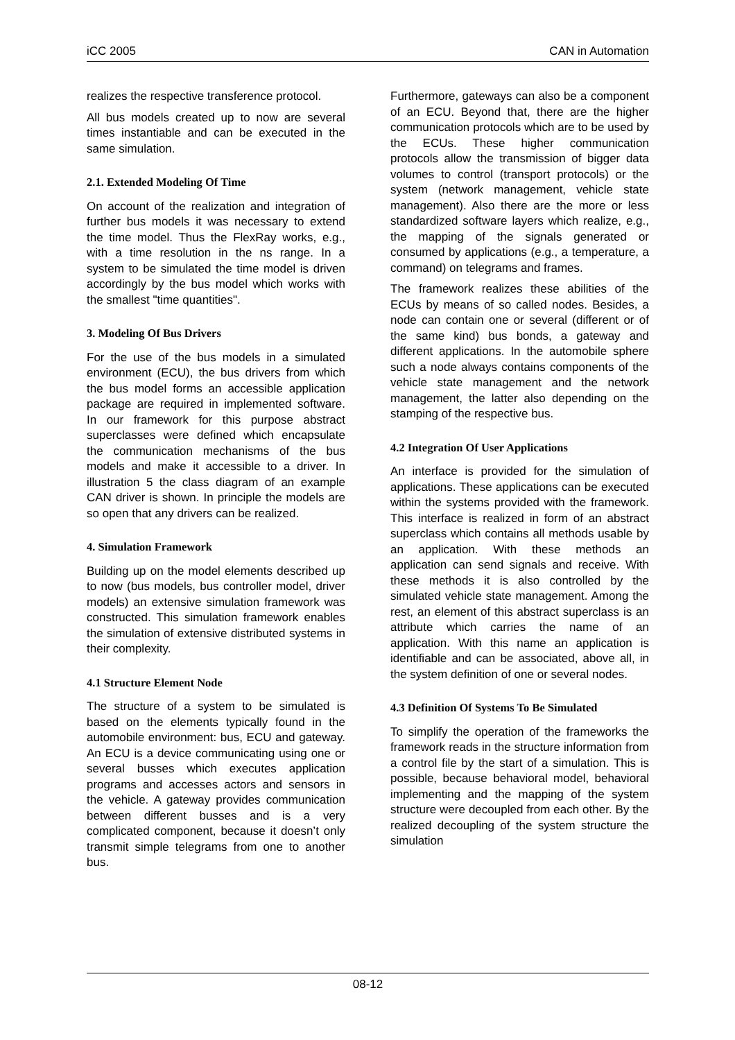iCC 2005 CAN in Automation
realizes the respective transference protocol.
All bus models created up to now are several times instantiable and can be executed in the same simulation.
2.1. Extended Modeling Of Time
On account of the realization and integration of further bus models it was necessary to extend the time model. Thus the FlexRay works, e.g., with a time resolution in the ns range. In a system to be simulated the time model is driven accordingly by the bus model which works with the smallest "time quantities".
3. Modeling Of Bus Drivers
For the use of the bus models in a simulated environment (ECU), the bus drivers from which the bus model forms an accessible application package are required in implemented software. In our framework for this purpose abstract superclasses were defined which encapsulate the communication mechanisms of the bus models and make it accessible to a driver. In illustration 5 the class diagram of an example CAN driver is shown. In principle the models are so open that any drivers can be realized.
4. Simulation Framework
Building up on the model elements described up to now (bus models, bus controller model, driver models) an extensive simulation framework was constructed. This simulation framework enables the simulation of extensive distributed systems in their complexity.
4.1 Structure Element Node
The structure of a system to be simulated is based on the elements typically found in the automobile environment: bus, ECU and gateway. An ECU is a device communicating using one or several busses which executes application programs and accesses actors and sensors in the vehicle. A gateway provides communication between different busses and is a very complicated component, because it doesn’t only transmit simple telegrams from one to another bus.
Furthermore, gateways can also be a component of an ECU. Beyond that, there are the higher communication protocols which are to be used by the ECUs. These higher communication protocols allow the transmission of bigger data volumes to control (transport protocols) or the system (network management, vehicle state management). Also there are the more or less standardized software layers which realize, e.g., the mapping of the signals generated or consumed by applications (e.g., a temperature, a command) on telegrams and frames.
The framework realizes these abilities of the ECUs by means of so called nodes. Besides, a node can contain one or several (different or of the same kind) bus bonds, a gateway and different applications. In the automobile sphere such a node always contains components of the vehicle state management and the network management, the latter also depending on the stamping of the respective bus.
4.2 Integration Of User Applications
An interface is provided for the simulation of applications. These applications can be executed within the systems provided with the framework. This interface is realized in form of an abstract superclass which contains all methods usable by an application. With these methods an application can send signals and receive. With these methods it is also controlled by the simulated vehicle state management. Among the rest, an element of this abstract superclass is an attribute which carries the name of an application. With this name an application is identifiable and can be associated, above all, in the system definition of one or several nodes.
4.3 Definition Of Systems To Be Simulated
To simplify the operation of the frameworks the framework reads in the structure information from a control file by the start of a simulation. This is possible, because behavioral model, behavioral implementing and the mapping of the system structure were decoupled from each other. By the realized decoupling of the system structure the simulation
08-12